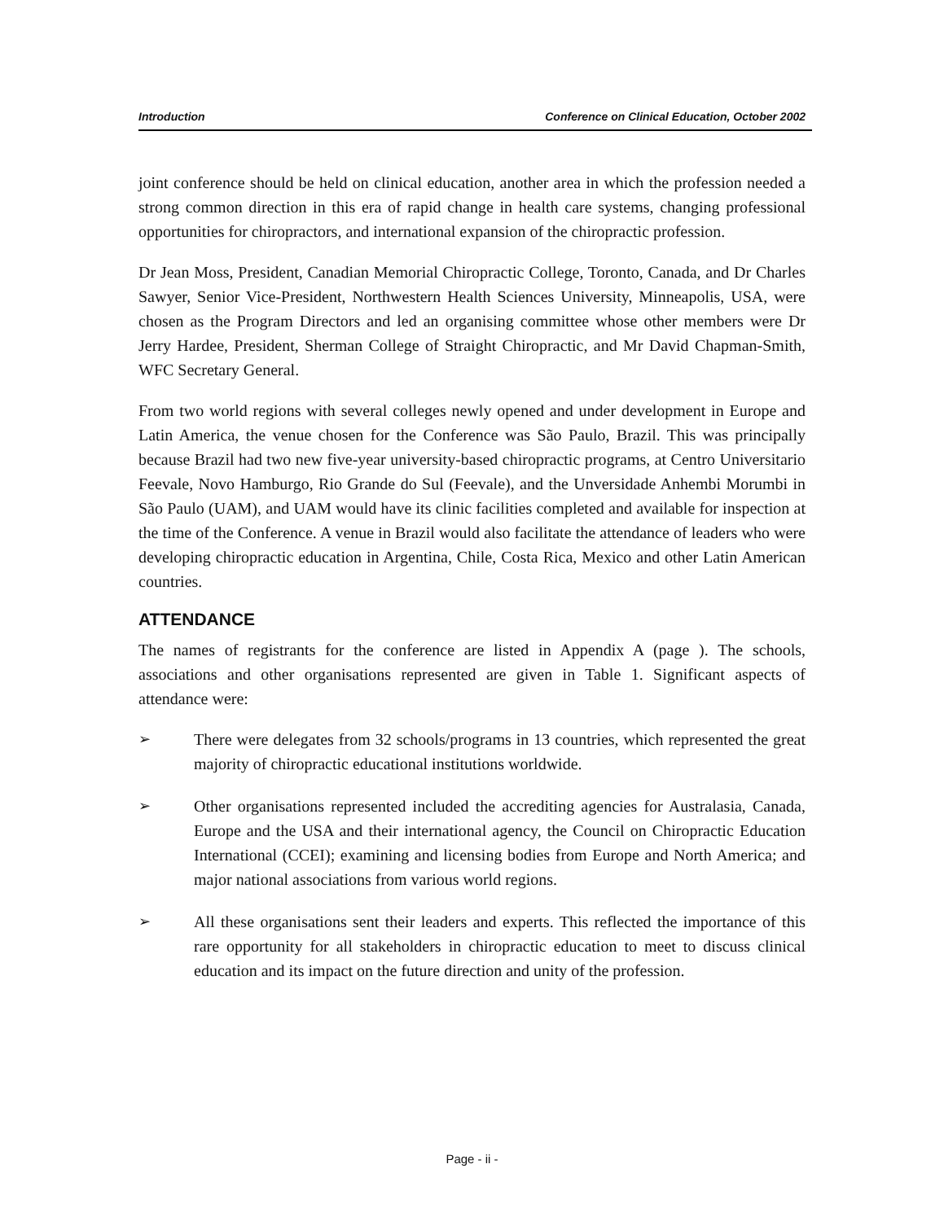Introduction Conference on Clinical Education, October 2002
joint conference should be held on clinical education, another area in which the profession needed a strong common direction in this era of rapid change in health care systems, changing professional opportunities for chiropractors, and international expansion of the chiropractic profession.
Dr Jean Moss, President, Canadian Memorial Chiropractic College, Toronto, Canada, and Dr Charles Sawyer, Senior Vice-President, Northwestern Health Sciences University, Minneapolis, USA, were chosen as the Program Directors and led an organising committee whose other members were Dr Jerry Hardee, President, Sherman College of Straight Chiropractic, and Mr David Chapman-Smith, WFC Secretary General.
From two world regions with several colleges newly opened and under development in Europe and Latin America, the venue chosen for the Conference was São Paulo, Brazil. This was principally because Brazil had two new five-year university-based chiropractic programs, at Centro Universitario Feevale, Novo Hamburgo, Rio Grande do Sul (Feevale), and the Unversidade Anhembi Morumbi in São Paulo (UAM), and UAM would have its clinic facilities completed and available for inspection at the time of the Conference. A venue in Brazil would also facilitate the attendance of leaders who were developing chiropractic education in Argentina, Chile, Costa Rica, Mexico and other Latin American countries.
ATTENDANCE
The names of registrants for the conference are listed in Appendix A (page ). The schools, associations and other organisations represented are given in Table 1. Significant aspects of attendance were:
➢ There were delegates from 32 schools/programs in 13 countries, which represented the great majority of chiropractic educational institutions worldwide.
➢ Other organisations represented included the accrediting agencies for Australasia, Canada, Europe and the USA and their international agency, the Council on Chiropractic Education International (CCEI); examining and licensing bodies from Europe and North America; and major national associations from various world regions.
➢ All these organisations sent their leaders and experts. This reflected the importance of this rare opportunity for all stakeholders in chiropractic education to meet to discuss clinical education and its impact on the future direction and unity of the profession.
Page - ii -